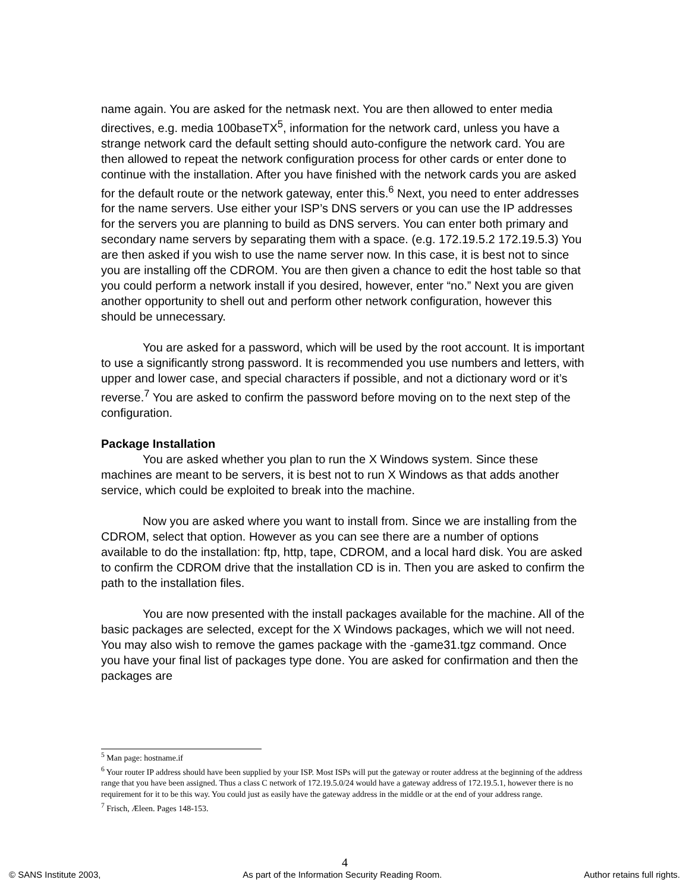name again. You are asked for the netmask next. You are then allowed to enter media directives, e.g. media 100baseTX<sup>5</sup>, information for the network card, unless you have a strange network card the default setting should auto-configure the network card. You are then allowed to repeat the network configuration process for other cards or enter done to continue with the installation. After you have finished with the network cards you are asked for the default route or the network gateway, enter this.<sup>6</sup> Next, you need to enter addresses for the name servers. Use either your ISP’s DNS servers or you can use the IP addresses for the servers you are planning to build as DNS servers. You can enter both primary and secondary name servers by separating them with a space. (e.g. 172.19.5.2 172.19.5.3) You are then asked if you wish to use the name server now. In this case, it is best not to since you are installing off the CDROM. You are then given a chance to edit the host table so that you could perform a network install if you desired, however, enter “no.” Next you are given another opportunity to shell out and perform other network configuration, however this should be unnecessary.
You are asked for a password, which will be used by the root account. It is important to use a significantly strong password. It is recommended you use numbers and letters, with upper and lower case, and special characters if possible, and not a dictionary word or it’s reverse.<sup>7</sup> You are asked to confirm the password before moving on to the next step of the configuration.
Package Installation
You are asked whether you plan to run the X Windows system. Since these machines are meant to be servers, it is best not to run X Windows as that adds another service, which could be exploited to break into the machine.
Now you are asked where you want to install from. Since we are installing from the CDROM, select that option. However as you can see there are a number of options available to do the installation: ftp, http, tape, CDROM, and a local hard disk. You are asked to confirm the CDROM drive that the installation CD is in. Then you are asked to confirm the path to the installation files.
You are now presented with the install packages available for the machine. All of the basic packages are selected, except for the X Windows packages, which we will not need. You may also wish to remove the games package with the -game31.tgz command. Once you have your final list of packages type done. You are asked for confirmation and then the packages are
<sup>5</sup> Man page: hostname.if
<sup>6</sup> Your router IP address should have been supplied by your ISP. Most ISPs will put the gateway or router address at the beginning of the address range that you have been assigned. Thus a class C network of 172.19.5.0/24 would have a gateway address of 172.19.5.1, however there is no requirement for it to be this way. You could just as easily have the gateway address in the middle or at the end of your address range.
<sup>7</sup> Frisch, Æleen. Pages 148-153.
4
© SANS Institute 2003, As part of the Information Security Reading Room. Author retains full rights.